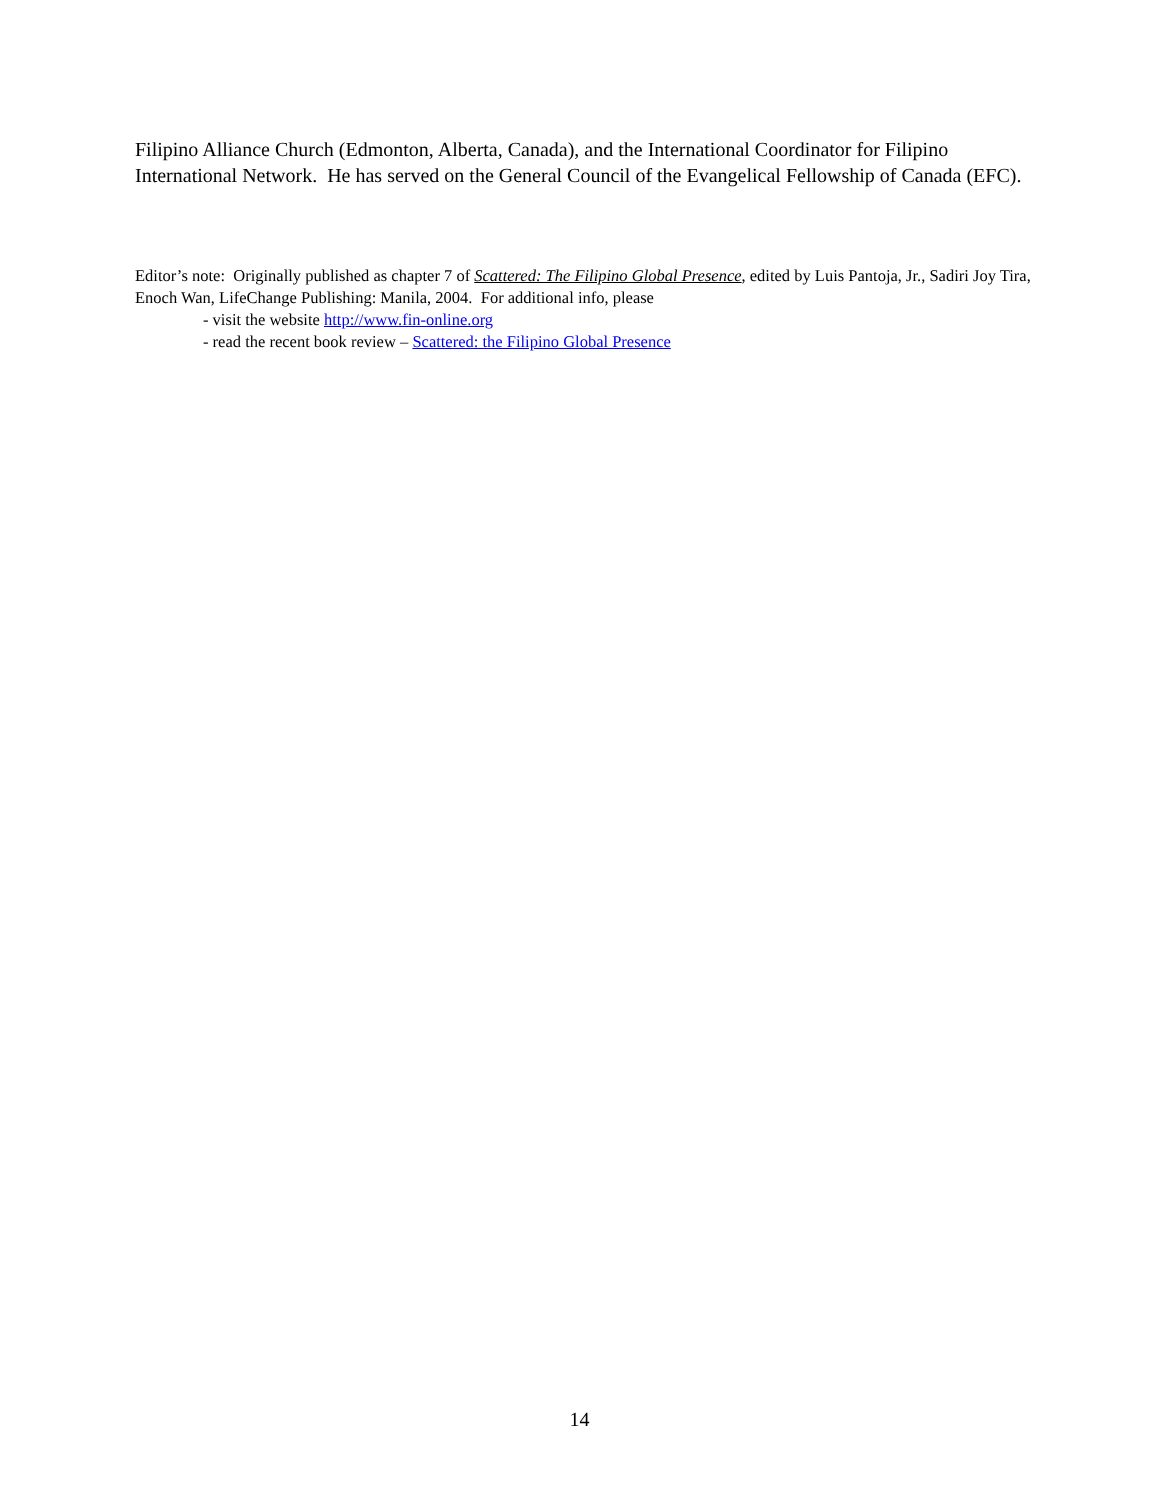Filipino Alliance Church (Edmonton, Alberta, Canada), and the International Coordinator for Filipino International Network. He has served on the General Council of the Evangelical Fellowship of Canada (EFC).
Editor’s note: Originally published as chapter 7 of Scattered: The Filipino Global Presence, edited by Luis Pantoja, Jr., Sadiri Joy Tira, Enoch Wan, LifeChange Publishing: Manila, 2004. For additional info, please
- visit the website http://www.fin-online.org
- read the recent book review – Scattered: the Filipino Global Presence
14